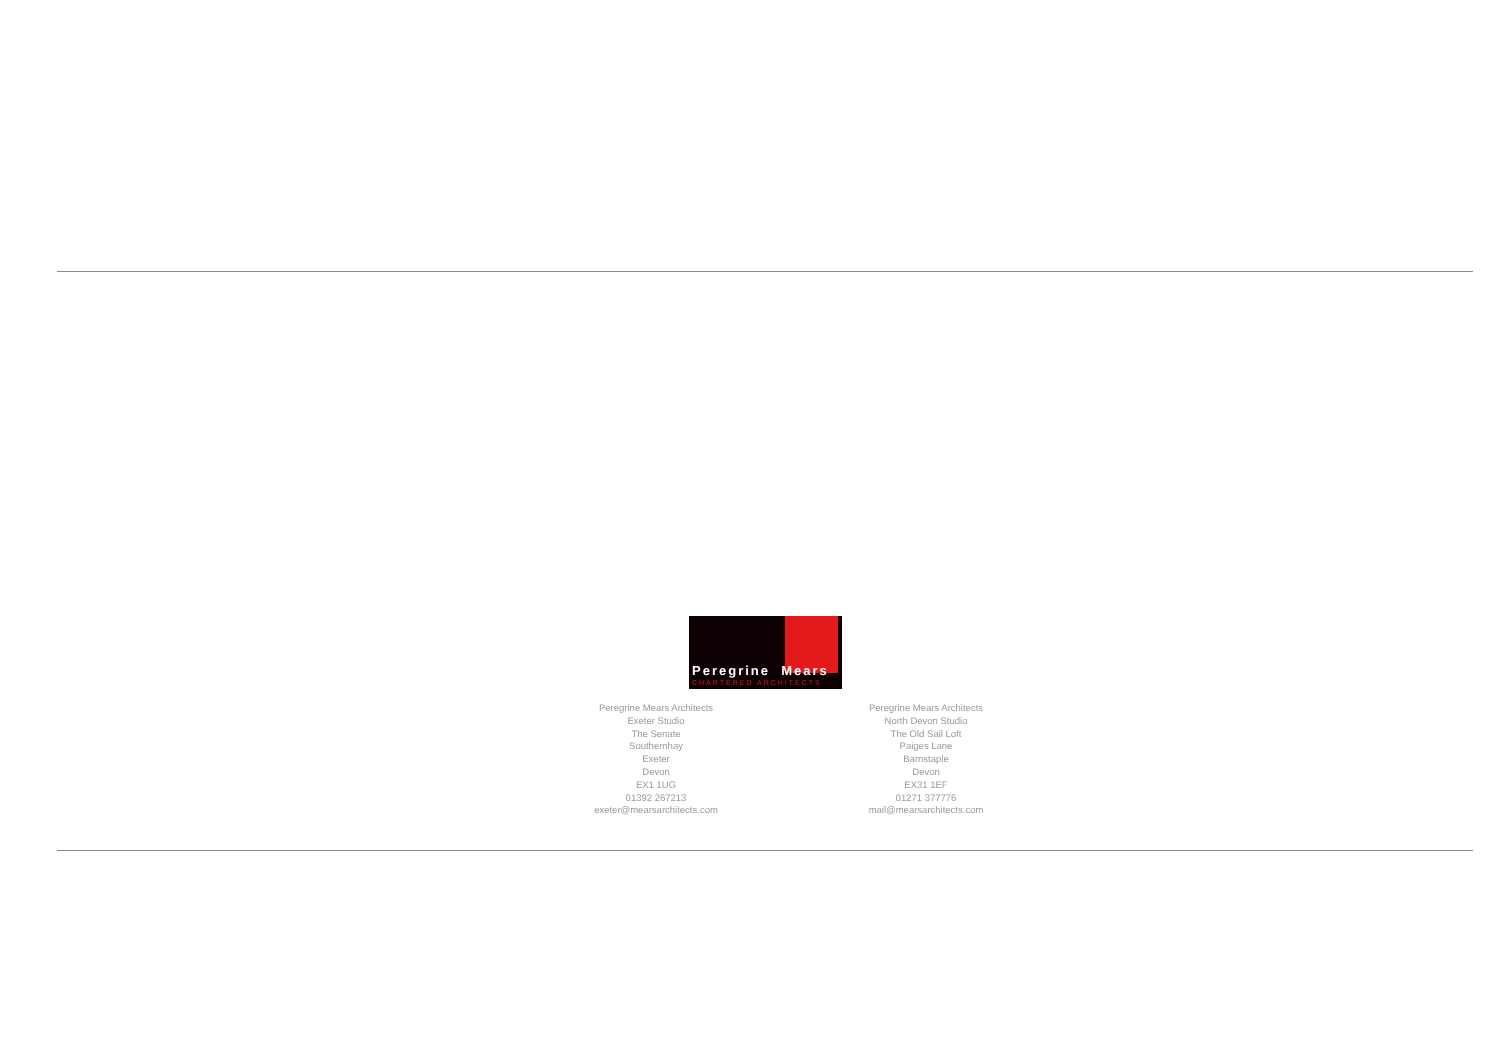Peregrine Mears
CHARTERED ARCHITECTS
Peregrine Mears Architects
Exeter Studio
The Senate
Southernhay
Exeter
Devon
EX1 1UG
01392 267213
exeter@mearsarchitects.com
Peregrine Mears Architects
North Devon Studio
The Old Sail Loft
Paiges Lane
Barnstaple
Devon
EX31 1EF
01271 377776
mail@mearsarchitects.com